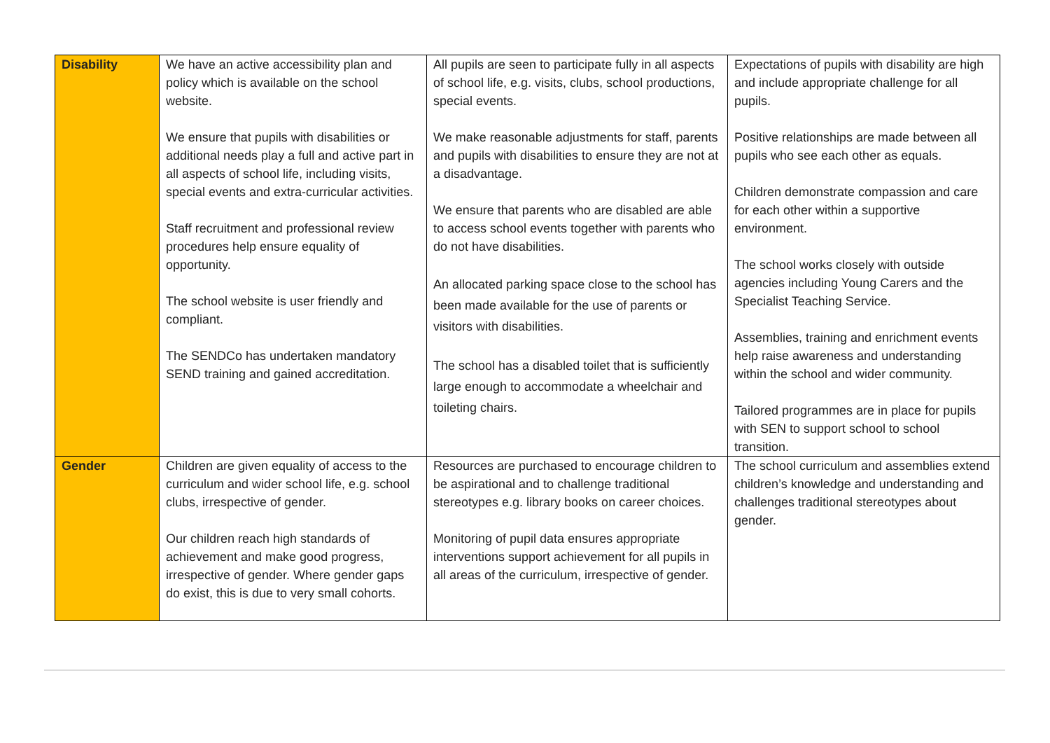| Disability | We have an active accessibility plan and policy which is available on the school website. We ensure that pupils with disabilities or additional needs play a full and active part in all aspects of school life, including visits, special events and extra-curricular activities. Staff recruitment and professional review procedures help ensure equality of opportunity. The school website is user friendly and compliant. The SENDCo has undertaken mandatory SEND training and gained accreditation. | All pupils are seen to participate fully in all aspects of school life, e.g. visits, clubs, school productions, special events. We make reasonable adjustments for staff, parents and pupils with disabilities to ensure they are not at a disadvantage. We ensure that parents who are disabled are able to access school events together with parents who do not have disabilities. An allocated parking space close to the school has been made available for the use of parents or visitors with disabilities. The school has a disabled toilet that is sufficiently large enough to accommodate a wheelchair and toileting chairs. | Expectations of pupils with disability are high and include appropriate challenge for all pupils. Positive relationships are made between all pupils who see each other as equals. Children demonstrate compassion and care for each other within a supportive environment. The school works closely with outside agencies including Young Carers and the Specialist Teaching Service. Assemblies, training and enrichment events help raise awareness and understanding within the school and wider community. Tailored programmes are in place for pupils with SEN to support school to school transition. |
| Gender | Children are given equality of access to the curriculum and wider school life, e.g. school clubs, irrespective of gender. Our children reach high standards of achievement and make good progress, irrespective of gender. Where gender gaps do exist, this is due to very small cohorts. | Resources are purchased to encourage children to be aspirational and to challenge traditional stereotypes e.g. library books on career choices. Monitoring of pupil data ensures appropriate interventions support achievement for all pupils in all areas of the curriculum, irrespective of gender. | The school curriculum and assemblies extend children’s knowledge and understanding and challenges traditional stereotypes about gender. |